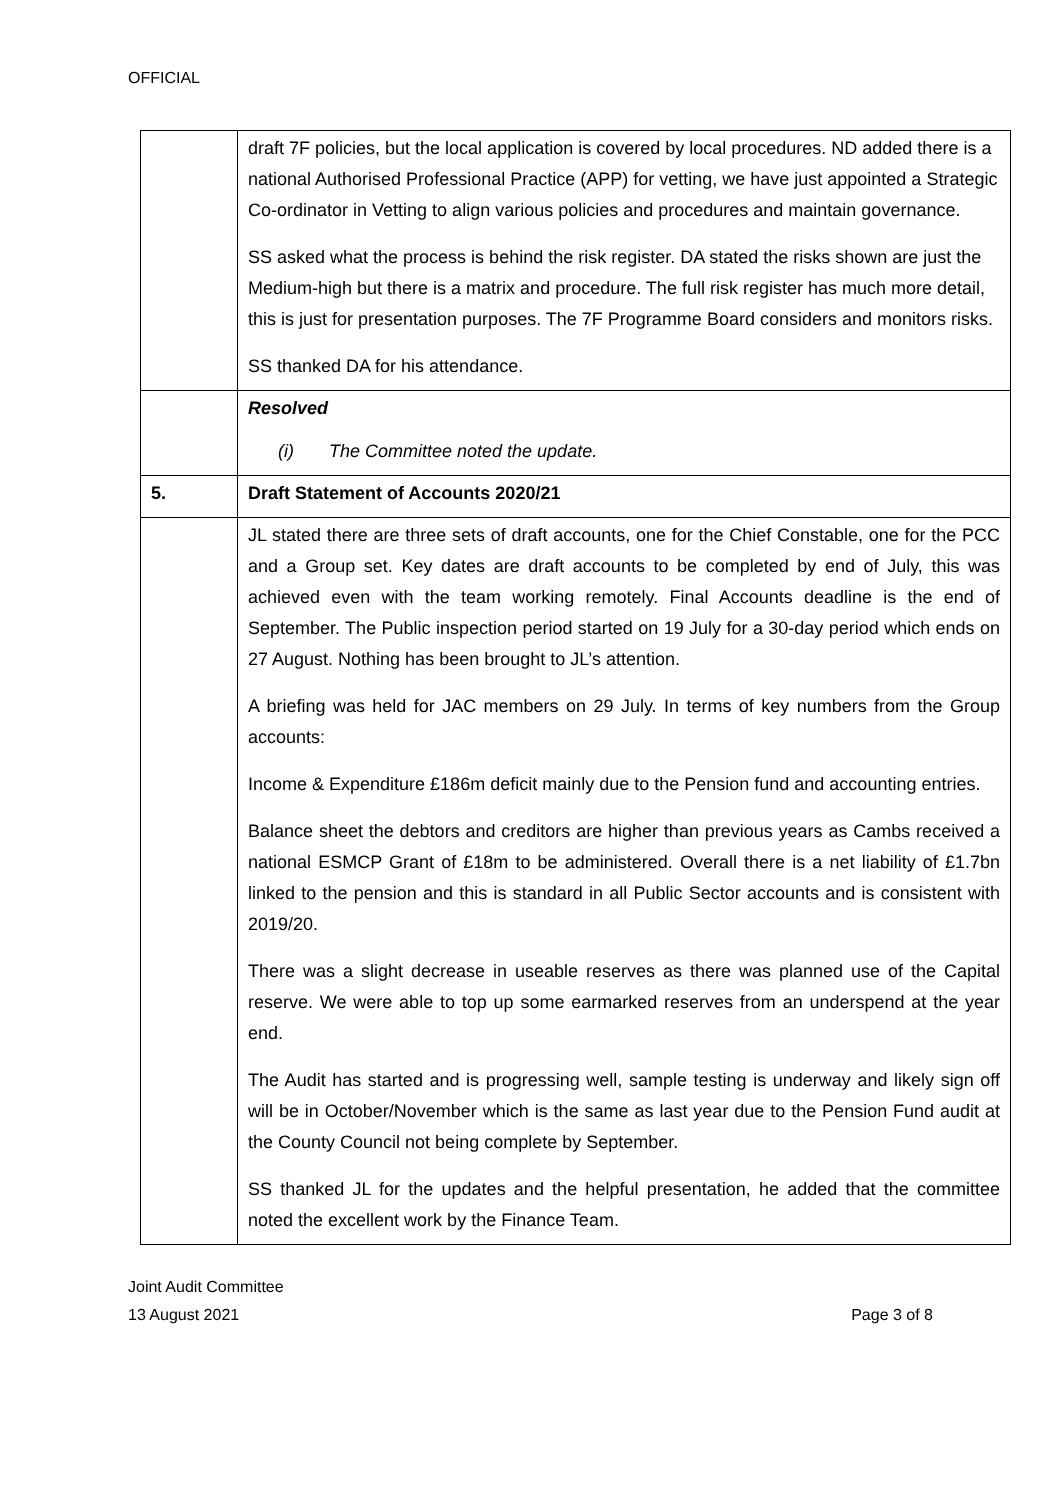OFFICIAL
| | draft 7F policies, but the local application is covered by local procedures. ND added there is a national Authorised Professional Practice (APP) for vetting, we have just appointed a Strategic Co-ordinator in Vetting to align various policies and procedures and maintain governance. SS asked what the process is behind the risk register. DA stated the risks shown are just the Medium-high but there is a matrix and procedure. The full risk register has much more detail, this is just for presentation purposes. The 7F Programme Board considers and monitors risks. SS thanked DA for his attendance. |
| | Resolved (i) The Committee noted the update. |
| 5. | Draft Statement of Accounts 2020/21 |
| | JL stated there are three sets of draft accounts, one for the Chief Constable, one for the PCC and a Group set. Key dates are draft accounts to be completed by end of July, this was achieved even with the team working remotely. Final Accounts deadline is the end of September. The Public inspection period started on 19 July for a 30-day period which ends on 27 August. Nothing has been brought to JL’s attention. A briefing was held for JAC members on 29 July. In terms of key numbers from the Group accounts: Income & Expenditure £186m deficit mainly due to the Pension fund and accounting entries. Balance sheet the debtors and creditors are higher than previous years as Cambs received a national ESMCP Grant of £18m to be administered. Overall there is a net liability of £1.7bn linked to the pension and this is standard in all Public Sector accounts and is consistent with 2019/20. There was a slight decrease in useable reserves as there was planned use of the Capital reserve. We were able to top up some earmarked reserves from an underspend at the year end. The Audit has started and is progressing well, sample testing is underway and likely sign off will be in October/November which is the same as last year due to the Pension Fund audit at the County Council not being complete by September. SS thanked JL for the updates and the helpful presentation, he added that the committee noted the excellent work by the Finance Team. |
Joint Audit Committee
13 August 2021 Page 3 of 8